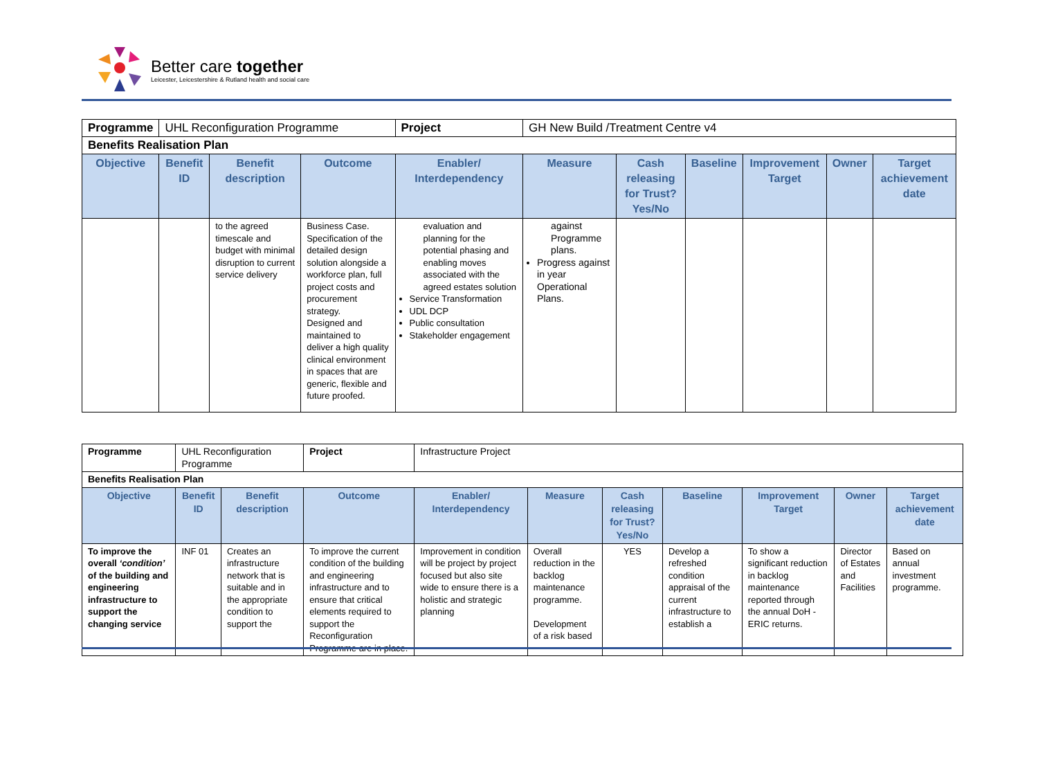Better care together
Leicester, Leicestershire & Rutland health and social care
| Programme | UHL Reconfiguration Programme | | | Project | GH New Build /Treatment Centre v4 | | | | | |
| Benefits Realisation Plan | | | | | | | | | | |
| Objective | Benefit ID | Benefit description | Outcome | Enabler/ Interdependency | Measure | Cash releasing for Trust? Yes/No | Baseline | Improvement Target | Owner | Target achievement date |
| | | to the agreed timescale and budget with minimal disruption to current service delivery | Business Case. Specification of the detailed design solution alongside a workforce plan, full project costs and procurement strategy. Designed and maintained to deliver a high quality clinical environment in spaces that are generic, flexible and future proofed. | evaluation and planning for the potential phasing and enabling moves associated with the agreed estates solution Service Transformation UDL DCP Public consultation Stakeholder engagement | against Programme plans. Progress against in year Operational Plans. | | | | | |
| Programme | UHL Reconfiguration Programme | | | Project | Infrastructure Project | | | | | | |
| Benefits Realisation Plan | | | | | | | | | | | |
| Objective | Benefit ID | Benefit description | Outcome | | Enabler/ Interdependency | Measure | Cash releasing for Trust? Yes/No | Baseline | Improvement Target | Owner | Target achievement date |
| To improve the overall ‘condition’ of the building and engineering infrastructure to support the changing service | INF 01 | Creates an infrastructure network that is suitable and in the appropriate condition to support the | To improve the current condition of the building and engineering infrastructure and to ensure that critical elements required to support the Reconfiguration Programme are in place. | | Improvement in condition will be project by project focused but also site wide to ensure there is a holistic and strategic planning | Overall reduction in the backlog maintenance programme. Development of a risk based | YES | Develop a refreshed condition appraisal of the current infrastructure to establish a | To show a significant reduction in backlog maintenance reported through the annual DoH - ERIC returns. | Director of Estates and Facilities | Based on annual investment programme. |